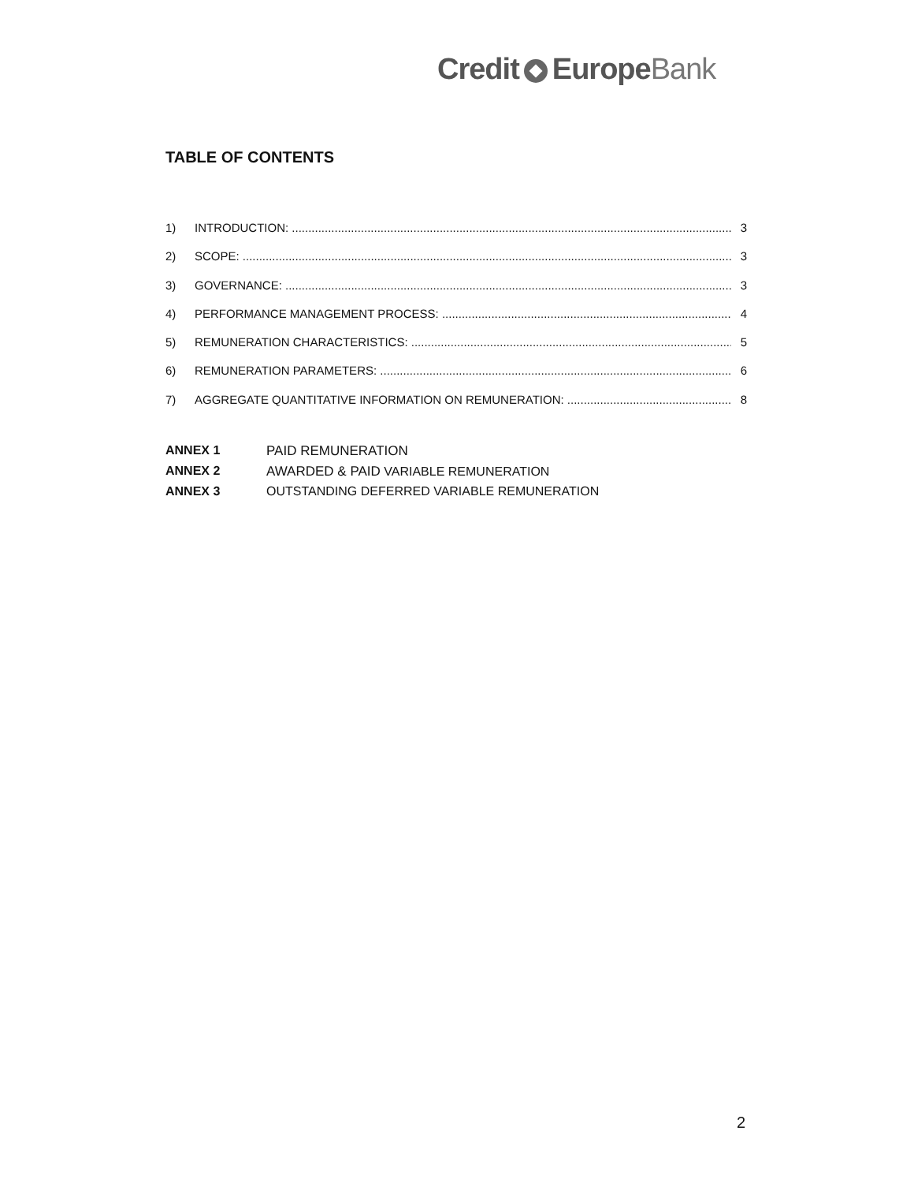Credit EuropeBank
TABLE OF CONTENTS
1) INTRODUCTION: 3
2) SCOPE: 3
3) GOVERNANCE: 3
4) PERFORMANCE MANAGEMENT PROCESS: 4
5) REMUNERATION CHARACTERISTICS: 5
6) REMUNERATION PARAMETERS: 6
7) AGGREGATE QUANTITATIVE INFORMATION ON REMUNERATION: 8
ANNEX 1 PAID REMUNERATION
ANNEX 2 AWARDED & PAID VARIABLE REMUNERATION
ANNEX 3 OUTSTANDING DEFERRED VARIABLE REMUNERATION
2